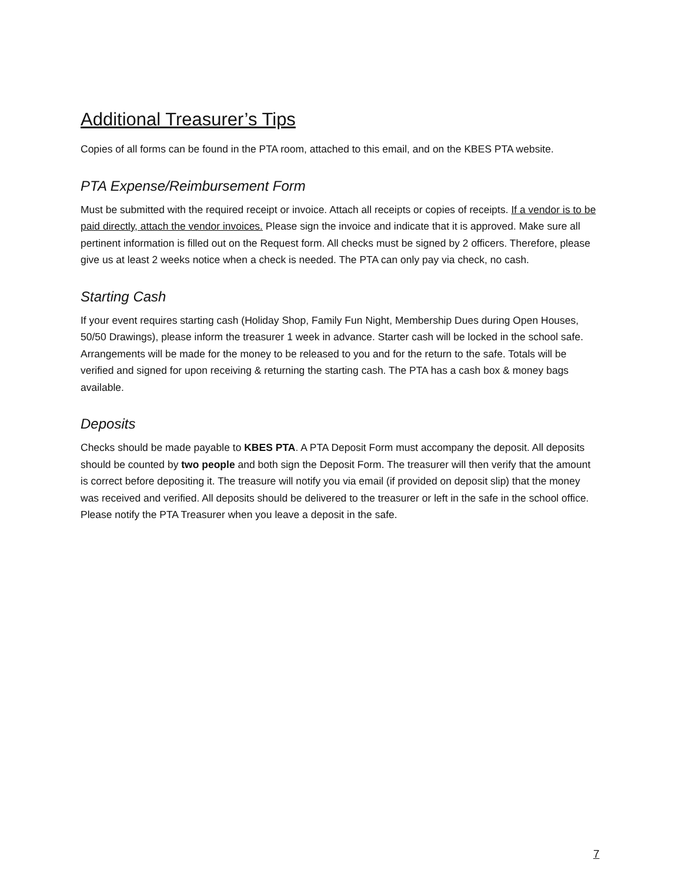Additional Treasurer’s Tips
Copies of all forms can be found in the PTA room, attached to this email, and on the KBES PTA website.
PTA Expense/Reimbursement Form
Must be submitted with the required receipt or invoice. Attach all receipts or copies of receipts. If a vendor is to be paid directly, attach the vendor invoices. Please sign the invoice and indicate that it is approved. Make sure all pertinent information is filled out on the Request form. All checks must be signed by 2 officers. Therefore, please give us at least 2 weeks notice when a check is needed. The PTA can only pay via check, no cash.
Starting Cash
If your event requires starting cash (Holiday Shop, Family Fun Night, Membership Dues during Open Houses, 50/50 Drawings), please inform the treasurer 1 week in advance. Starter cash will be locked in the school safe. Arrangements will be made for the money to be released to you and for the return to the safe. Totals will be verified and signed for upon receiving & returning the starting cash. The PTA has a cash box & money bags available.
Deposits
Checks should be made payable to KBES PTA. A PTA Deposit Form must accompany the deposit. All deposits should be counted by two people and both sign the Deposit Form. The treasurer will then verify that the amount is correct before depositing it. The treasure will notify you via email (if provided on deposit slip) that the money was received and verified. All deposits should be delivered to the treasurer or left in the safe in the school office. Please notify the PTA Treasurer when you leave a deposit in the safe.
7